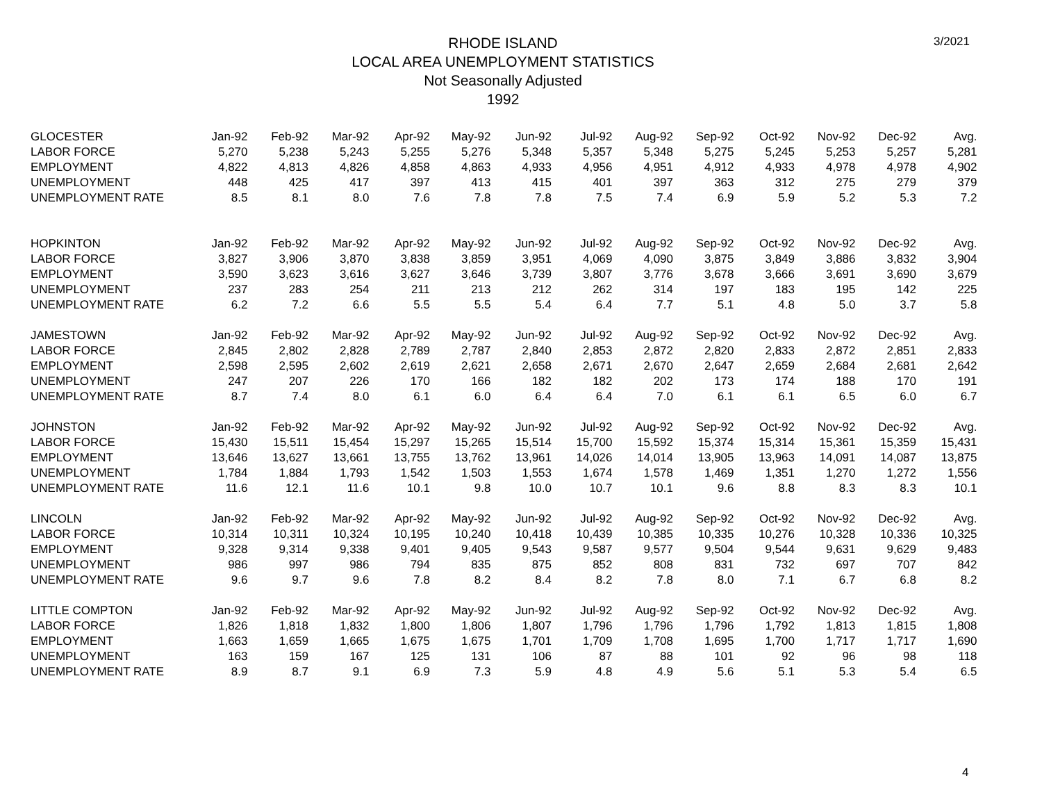RHODE ISLAND
LOCAL AREA UNEMPLOYMENT STATISTICS
Not Seasonally Adjusted
1992
3/2021
| GLOCESTER | Jan-92 | Feb-92 | Mar-92 | Apr-92 | May-92 | Jun-92 | Jul-92 | Aug-92 | Sep-92 | Oct-92 | Nov-92 | Dec-92 | Avg. |
| LABOR FORCE | 5,270 | 5,238 | 5,243 | 5,255 | 5,276 | 5,348 | 5,357 | 5,348 | 5,275 | 5,245 | 5,253 | 5,257 | 5,281 |
| EMPLOYMENT | 4,822 | 4,813 | 4,826 | 4,858 | 4,863 | 4,933 | 4,956 | 4,951 | 4,912 | 4,933 | 4,978 | 4,978 | 4,902 |
| UNEMPLOYMENT | 448 | 425 | 417 | 397 | 413 | 415 | 401 | 397 | 363 | 312 | 275 | 279 | 379 |
| UNEMPLOYMENT RATE | 8.5 | 8.1 | 8.0 | 7.6 | 7.8 | 7.8 | 7.5 | 7.4 | 6.9 | 5.9 | 5.2 | 5.3 | 7.2 |
| HOPKINTON | Jan-92 | Feb-92 | Mar-92 | Apr-92 | May-92 | Jun-92 | Jul-92 | Aug-92 | Sep-92 | Oct-92 | Nov-92 | Dec-92 | Avg. |
| LABOR FORCE | 3,827 | 3,906 | 3,870 | 3,838 | 3,859 | 3,951 | 4,069 | 4,090 | 3,875 | 3,849 | 3,886 | 3,832 | 3,904 |
| EMPLOYMENT | 3,590 | 3,623 | 3,616 | 3,627 | 3,646 | 3,739 | 3,807 | 3,776 | 3,678 | 3,666 | 3,691 | 3,690 | 3,679 |
| UNEMPLOYMENT | 237 | 283 | 254 | 211 | 213 | 212 | 262 | 314 | 197 | 183 | 195 | 142 | 225 |
| UNEMPLOYMENT RATE | 6.2 | 7.2 | 6.6 | 5.5 | 5.5 | 5.4 | 6.4 | 7.7 | 5.1 | 4.8 | 5.0 | 3.7 | 5.8 |
| JAMESTOWN | Jan-92 | Feb-92 | Mar-92 | Apr-92 | May-92 | Jun-92 | Jul-92 | Aug-92 | Sep-92 | Oct-92 | Nov-92 | Dec-92 | Avg. |
| LABOR FORCE | 2,845 | 2,802 | 2,828 | 2,789 | 2,787 | 2,840 | 2,853 | 2,872 | 2,820 | 2,833 | 2,872 | 2,851 | 2,833 |
| EMPLOYMENT | 2,598 | 2,595 | 2,602 | 2,619 | 2,621 | 2,658 | 2,671 | 2,670 | 2,647 | 2,659 | 2,684 | 2,681 | 2,642 |
| UNEMPLOYMENT | 247 | 207 | 226 | 170 | 166 | 182 | 182 | 202 | 173 | 174 | 188 | 170 | 191 |
| UNEMPLOYMENT RATE | 8.7 | 7.4 | 8.0 | 6.1 | 6.0 | 6.4 | 6.4 | 7.0 | 6.1 | 6.1 | 6.5 | 6.0 | 6.7 |
| JOHNSTON | Jan-92 | Feb-92 | Mar-92 | Apr-92 | May-92 | Jun-92 | Jul-92 | Aug-92 | Sep-92 | Oct-92 | Nov-92 | Dec-92 | Avg. |
| LABOR FORCE | 15,430 | 15,511 | 15,454 | 15,297 | 15,265 | 15,514 | 15,700 | 15,592 | 15,374 | 15,314 | 15,361 | 15,359 | 15,431 |
| EMPLOYMENT | 13,646 | 13,627 | 13,661 | 13,755 | 13,762 | 13,961 | 14,026 | 14,014 | 13,905 | 13,963 | 14,091 | 14,087 | 13,875 |
| UNEMPLOYMENT | 1,784 | 1,884 | 1,793 | 1,542 | 1,503 | 1,553 | 1,674 | 1,578 | 1,469 | 1,351 | 1,270 | 1,272 | 1,556 |
| UNEMPLOYMENT RATE | 11.6 | 12.1 | 11.6 | 10.1 | 9.8 | 10.0 | 10.7 | 10.1 | 9.6 | 8.8 | 8.3 | 8.3 | 10.1 |
| LINCOLN | Jan-92 | Feb-92 | Mar-92 | Apr-92 | May-92 | Jun-92 | Jul-92 | Aug-92 | Sep-92 | Oct-92 | Nov-92 | Dec-92 | Avg. |
| LABOR FORCE | 10,314 | 10,311 | 10,324 | 10,195 | 10,240 | 10,418 | 10,439 | 10,385 | 10,335 | 10,276 | 10,328 | 10,336 | 10,325 |
| EMPLOYMENT | 9,328 | 9,314 | 9,338 | 9,401 | 9,405 | 9,543 | 9,587 | 9,577 | 9,504 | 9,544 | 9,631 | 9,629 | 9,483 |
| UNEMPLOYMENT | 986 | 997 | 986 | 794 | 835 | 875 | 852 | 808 | 831 | 732 | 697 | 707 | 842 |
| UNEMPLOYMENT RATE | 9.6 | 9.7 | 9.6 | 7.8 | 8.2 | 8.4 | 8.2 | 7.8 | 8.0 | 7.1 | 6.7 | 6.8 | 8.2 |
| LITTLE COMPTON | Jan-92 | Feb-92 | Mar-92 | Apr-92 | May-92 | Jun-92 | Jul-92 | Aug-92 | Sep-92 | Oct-92 | Nov-92 | Dec-92 | Avg. |
| LABOR FORCE | 1,826 | 1,818 | 1,832 | 1,800 | 1,806 | 1,807 | 1,796 | 1,796 | 1,796 | 1,792 | 1,813 | 1,815 | 1,808 |
| EMPLOYMENT | 1,663 | 1,659 | 1,665 | 1,675 | 1,675 | 1,701 | 1,709 | 1,708 | 1,695 | 1,700 | 1,717 | 1,717 | 1,690 |
| UNEMPLOYMENT | 163 | 159 | 167 | 125 | 131 | 106 | 87 | 88 | 101 | 92 | 96 | 98 | 118 |
| UNEMPLOYMENT RATE | 8.9 | 8.7 | 9.1 | 6.9 | 7.3 | 5.9 | 4.8 | 4.9 | 5.6 | 5.1 | 5.3 | 5.4 | 6.5 |
4